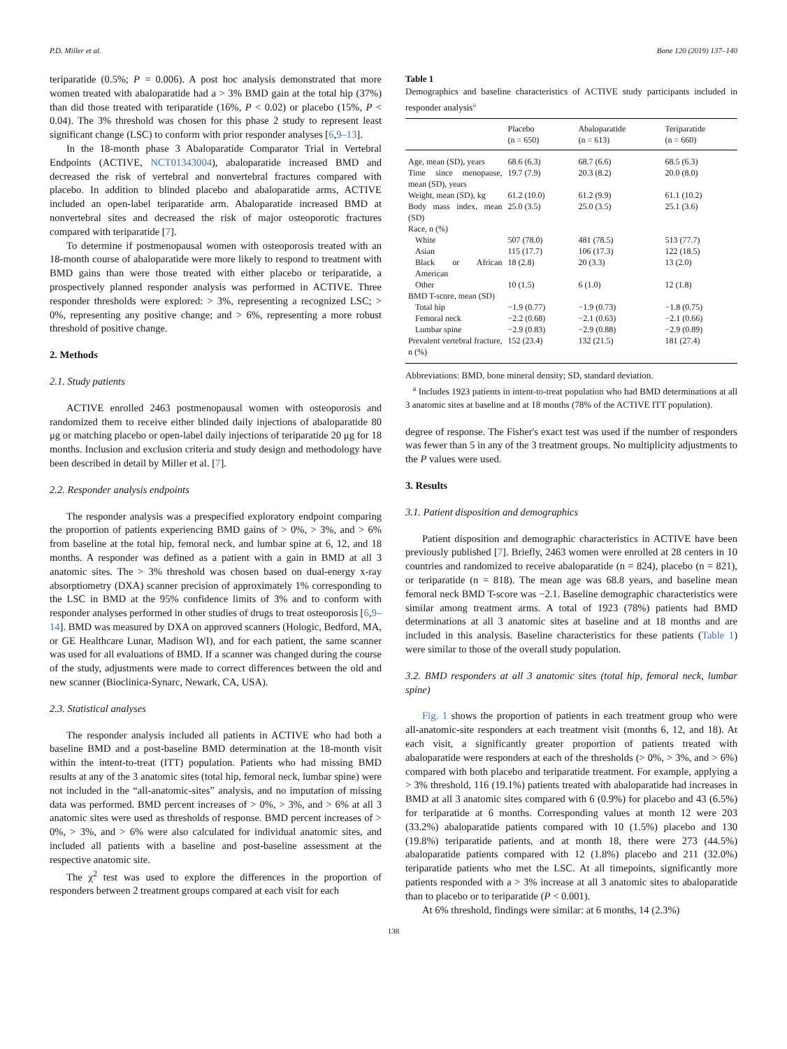P.D. Miller et al. Bone 120 (2019) 137–140
teriparatide (0.5%; P = 0.006). A post hoc analysis demonstrated that more women treated with abaloparatide had a > 3% BMD gain at the total hip (37%) than did those treated with teriparatide (16%, P < 0.02) or placebo (15%, P < 0.04). The 3% threshold was chosen for this phase 2 study to represent least significant change (LSC) to conform with prior responder analyses [6,9–13].
In the 18-month phase 3 Abaloparatide Comparator Trial in Vertebral Endpoints (ACTIVE, NCT01343004), abaloparatide increased BMD and decreased the risk of vertebral and nonvertebral fractures compared with placebo. In addition to blinded placebo and abaloparatide arms, ACTIVE included an open-label teriparatide arm. Abaloparatide increased BMD at nonvertebral sites and decreased the risk of major osteoporotic fractures compared with teriparatide [7].
To determine if postmenopausal women with osteoporosis treated with an 18-month course of abaloparatide were more likely to respond to treatment with BMD gains than were those treated with either placebo or teriparatide, a prospectively planned responder analysis was performed in ACTIVE. Three responder thresholds were explored: > 3%, representing a recognized LSC; > 0%, representing any positive change; and > 6%, representing a more robust threshold of positive change.
2. Methods
2.1. Study patients
ACTIVE enrolled 2463 postmenopausal women with osteoporosis and randomized them to receive either blinded daily injections of abaloparatide 80 μg or matching placebo or open-label daily injections of teriparatide 20 μg for 18 months. Inclusion and exclusion criteria and study design and methodology have been described in detail by Miller et al. [7].
2.2. Responder analysis endpoints
The responder analysis was a prespecified exploratory endpoint comparing the proportion of patients experiencing BMD gains of > 0%, > 3%, and > 6% from baseline at the total hip, femoral neck, and lumbar spine at 6, 12, and 18 months. A responder was defined as a patient with a gain in BMD at all 3 anatomic sites. The > 3% threshold was chosen based on dual-energy x-ray absorptiometry (DXA) scanner precision of approximately 1% corresponding to the LSC in BMD at the 95% confidence limits of 3% and to conform with responder analyses performed in other studies of drugs to treat osteoporosis [6,9–14]. BMD was measured by DXA on approved scanners (Hologic, Bedford, MA, or GE Healthcare Lunar, Madison WI), and for each patient, the same scanner was used for all evaluations of BMD. If a scanner was changed during the course of the study, adjustments were made to correct differences between the old and new scanner (Bioclinica-Synarc, Newark, CA, USA).
2.3. Statistical analyses
The responder analysis included all patients in ACTIVE who had both a baseline BMD and a post-baseline BMD determination at the 18-month visit within the intent-to-treat (ITT) population. Patients who had missing BMD results at any of the 3 anatomic sites (total hip, femoral neck, lumbar spine) were not included in the “all-anatomic-sites” analysis, and no imputation of missing data was performed. BMD percent increases of > 0%, > 3%, and > 6% at all 3 anatomic sites were used as thresholds of response. BMD percent increases of > 0%, > 3%, and > 6% were also calculated for individual anatomic sites, and included all patients with a baseline and post-baseline assessment at the respective anatomic site.
The χ<sup>2</sup> test was used to explore the differences in the proportion of responders between 2 treatment groups compared at each visit for each
Table 1
Demographics and baseline characteristics of ACTIVE study participants included in responder analysis<sup>a</sup>
| | Placebo (n = 650) | Abaloparatide (n = 613) | Teriparatide (n = 660) |
| --- | --- | --- | --- |
| Age, mean (SD), years | 68.6 (6.3) | 68.7 (6.6) | 68.5 (6.3) |
| Time since menopause, mean (SD), years | 19.7 (7.9) | 20.3 (8.2) | 20.0 (8.0) |
| Weight, mean (SD), kg | 61.2 (10.0) | 61.2 (9.9) | 61.1 (10.2) |
| Body mass index, mean (SD) | 25.0 (3.5) | 25.0 (3.5) | 25.1 (3.6) |
| Race, n (%) | | | |
| White | 507 (78.0) | 481 (78.5) | 513 (77.7) |
| Asian | 115 (17.7) | 106 (17.3) | 122 (18.5) |
| Black or African American | 18 (2.8) | 20 (3.3) | 13 (2.0) |
| Other | 10 (1.5) | 6 (1.0) | 12 (1.8) |
| BMD T-score, mean (SD) | | | |
| Total hip | −1.9 (0.77) | −1.9 (0.73) | −1.8 (0.75) |
| Femoral neck | −2.2 (0.68) | −2.1 (0.63) | −2.1 (0.66) |
| Lumbar spine | −2.9 (0.83) | −2.9 (0.88) | −2.9 (0.89) |
| Prevalent vertebral fracture, n (%) | 152 (23.4) | 132 (21.5) | 181 (27.4) |
Abbreviations: BMD, bone mineral density; SD, standard deviation.
<sup>a</sup> Includes 1923 patients in intent-to-treat population who had BMD determinations at all 3 anatomic sites at baseline and at 18 months (78% of the ACTIVE ITT population).
degree of response. The Fisher's exact test was used if the number of responders was fewer than 5 in any of the 3 treatment groups. No multiplicity adjustments to the P values were used.
3. Results
3.1. Patient disposition and demographics
Patient disposition and demographic characteristics in ACTIVE have been previously published [7]. Briefly, 2463 women were enrolled at 28 centers in 10 countries and randomized to receive abaloparatide (n = 824), placebo (n = 821), or teriparatide (n = 818). The mean age was 68.8 years, and baseline mean femoral neck BMD T-score was −2.1. Baseline demographic characteristics were similar among treatment arms. A total of 1923 (78%) patients had BMD determinations at all 3 anatomic sites at baseline and at 18 months and are included in this analysis. Baseline characteristics for these patients (Table 1) were similar to those of the overall study population.
3.2. BMD responders at all 3 anatomic sites (total hip, femoral neck, lumbar spine)
Fig. 1 shows the proportion of patients in each treatment group who were all-anatomic-site responders at each treatment visit (months 6, 12, and 18). At each visit, a significantly greater proportion of patients treated with abaloparatide were responders at each of the thresholds (> 0%, > 3%, and > 6%) compared with both placebo and teriparatide treatment. For example, applying a > 3% threshold, 116 (19.1%) patients treated with abaloparatide had increases in BMD at all 3 anatomic sites compared with 6 (0.9%) for placebo and 43 (6.5%) for teriparatide at 6 months. Corresponding values at month 12 were 203 (33.2%) abaloparatide patients compared with 10 (1.5%) placebo and 130 (19.8%) teriparatide patients, and at month 18, there were 273 (44.5%) abaloparatide patients compared with 12 (1.8%) placebo and 211 (32.0%) teriparatide patients who met the LSC. At all timepoints, significantly more patients responded with a > 3% increase at all 3 anatomic sites to abaloparatide than to placebo or to teriparatide (P < 0.001).
At 6% threshold, findings were similar: at 6 months, 14 (2.3%)
138